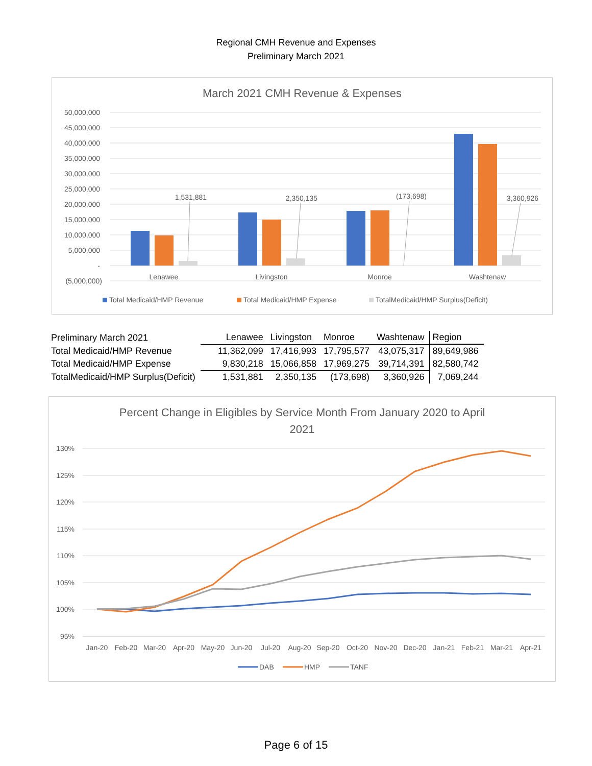Regional CMH Revenue and Expenses
Preliminary March 2021
March 2021 CMH Revenue & Expenses
50,000,000
45,000,000
40,000,000
35,000,000
30,000,000
25,000,000
20,000,000
15,000,000
10,000,000
5,000,000
-
(5,000,000)
1,531,881
2,350,135
(173,698)
3,360,926
Lenawee
Livingston
Monroe
Washtenaw
Total Medicaid/HMP Revenue
Total Medicaid/HMP Expense
TotalMedicaid/HMP Surplus(Deficit)
| Preliminary March 2021 | Lenawee | Livingston | Monroe | Washtenaw | Region |
| Total Medicaid/HMP Revenue | 11,362,099 | 17,416,993 | 17,795,577 | 43,075,317 | 89,649,986 |
| Total Medicaid/HMP Expense | 9,830,218 | 15,066,858 | 17,969,275 | 39,714,391 | 82,580,742 |
| TotalMedicaid/HMP Surplus(Deficit) | 1,531,881 | 2,350,135 | (173,698) | 3,360,926 | 7,069,244 |
Percent Change in Eligibles by Service Month From January 2020 to April
2021
130%
125%
120%
115%
110%
105%
100%
95%
Jan-20
Feb-20
Mar-20
Apr-20
May-20
Jun-20
Jul-20
Aug-20
Sep-20
Oct-20
Nov-20
Dec-20
Jan-21
Feb-21
Mar-21
Apr-21
DAB
HMP
TANF
Page 6 of 15